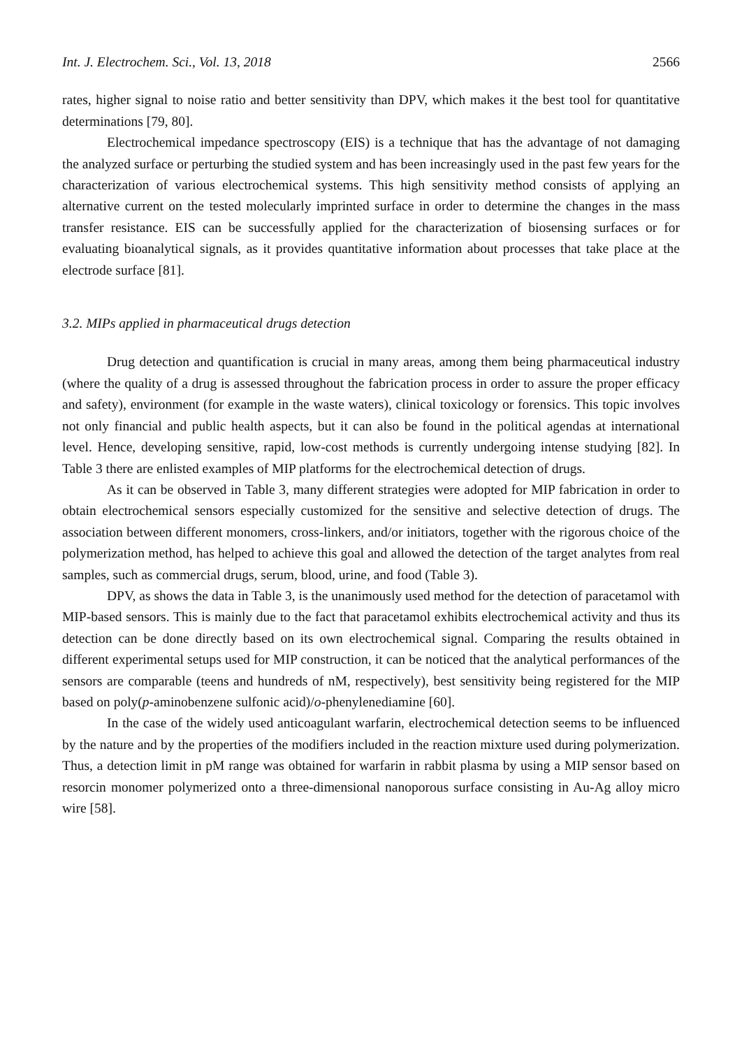Int. J. Electrochem. Sci., Vol. 13, 2018 2566
rates, higher signal to noise ratio and better sensitivity than DPV, which makes it the best tool for quantitative determinations [79, 80].
Electrochemical impedance spectroscopy (EIS) is a technique that has the advantage of not damaging the analyzed surface or perturbing the studied system and has been increasingly used in the past few years for the characterization of various electrochemical systems. This high sensitivity method consists of applying an alternative current on the tested molecularly imprinted surface in order to determine the changes in the mass transfer resistance. EIS can be successfully applied for the characterization of biosensing surfaces or for evaluating bioanalytical signals, as it provides quantitative information about processes that take place at the electrode surface [81].
3.2. MIPs applied in pharmaceutical drugs detection
Drug detection and quantification is crucial in many areas, among them being pharmaceutical industry (where the quality of a drug is assessed throughout the fabrication process in order to assure the proper efficacy and safety), environment (for example in the waste waters), clinical toxicology or forensics. This topic involves not only financial and public health aspects, but it can also be found in the political agendas at international level. Hence, developing sensitive, rapid, low-cost methods is currently undergoing intense studying [82]. In Table 3 there are enlisted examples of MIP platforms for the electrochemical detection of drugs.
As it can be observed in Table 3, many different strategies were adopted for MIP fabrication in order to obtain electrochemical sensors especially customized for the sensitive and selective detection of drugs. The association between different monomers, cross-linkers, and/or initiators, together with the rigorous choice of the polymerization method, has helped to achieve this goal and allowed the detection of the target analytes from real samples, such as commercial drugs, serum, blood, urine, and food (Table 3).
DPV, as shows the data in Table 3, is the unanimously used method for the detection of paracetamol with MIP-based sensors. This is mainly due to the fact that paracetamol exhibits electrochemical activity and thus its detection can be done directly based on its own electrochemical signal. Comparing the results obtained in different experimental setups used for MIP construction, it can be noticed that the analytical performances of the sensors are comparable (teens and hundreds of nM, respectively), best sensitivity being registered for the MIP based on poly(p-aminobenzene sulfonic acid)/o-phenylenediamine [60].
In the case of the widely used anticoagulant warfarin, electrochemical detection seems to be influenced by the nature and by the properties of the modifiers included in the reaction mixture used during polymerization. Thus, a detection limit in pM range was obtained for warfarin in rabbit plasma by using a MIP sensor based on resorcin monomer polymerized onto a three-dimensional nanoporous surface consisting in Au-Ag alloy micro wire [58].